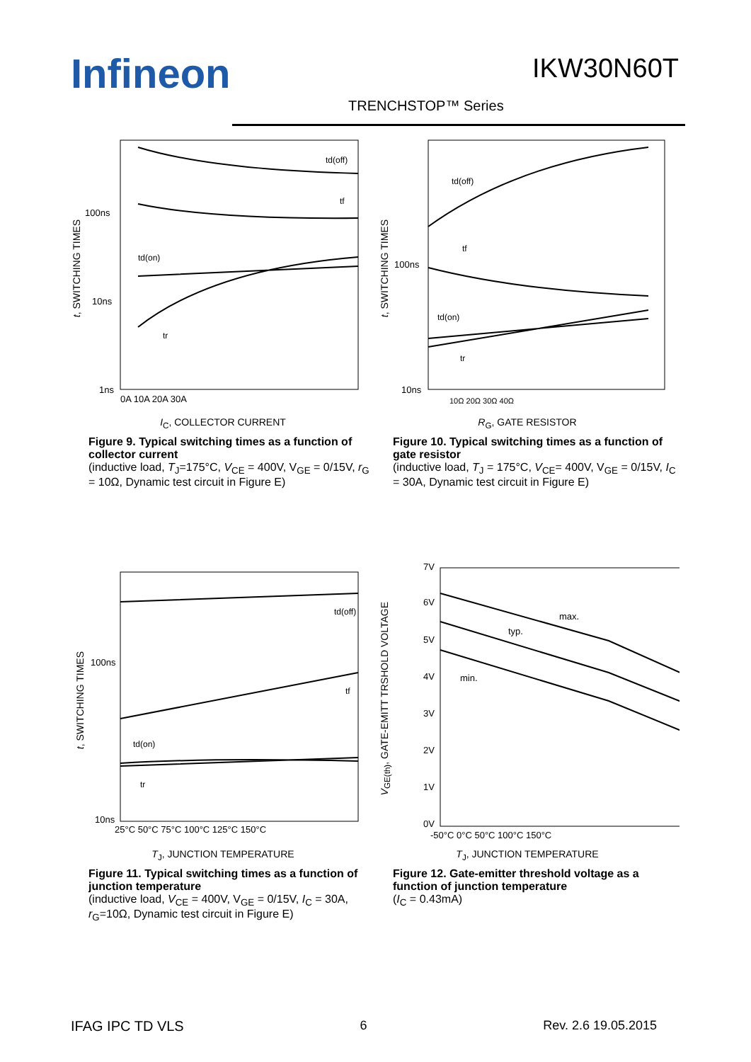Infineon IKW30N60T
TRENCHSTOP™ Series
100ns
10ns
1ns
0A 10A 20A 30A
td(off)
tf
td(on)
tr
t, SWITCHING TIMES
I<sub>C</sub>, COLLECTOR CURRENT
Figure 9. Typical switching times as a function of collector current
(inductive load, T<sub>J</sub>=175°C, V<sub>CE</sub> = 400V, V<sub>GE</sub> = 0/15V, r<sub>G</sub> = 10Ω, Dynamic test circuit in Figure E)
100ns
10ns
10Ω 20Ω 30Ω 40Ω
td(off)
tf
td(on)
tr
t, SWITCHING TIMES
R<sub>G</sub>, GATE RESISTOR
Figure 10. Typical switching times as a function of gate resistor
(inductive load, T<sub>J</sub> = 175°C, V<sub>CE</sub>= 400V, V<sub>GE</sub> = 0/15V, I<sub>C</sub> = 30A, Dynamic test circuit in Figure E)
100ns
10ns
25°C 50°C 75°C 100°C 125°C 150°C
td(off)
tf
td(on)
tr
t, SWITCHING TIMES
T<sub>J</sub>, JUNCTION TEMPERATURE
Figure 11. Typical switching times as a function of junction temperature
(inductive load, V<sub>CE</sub> = 400V, V<sub>GE</sub> = 0/15V, I<sub>C</sub> = 30A, r<sub>G</sub>=10Ω, Dynamic test circuit in Figure E)
7V
6V
5V
4V
3V
2V
1V
0V
-50°C 0°C 50°C 100°C 150°C
max.
typ.
min.
V<sub>GE(th)</sub>, GATE-EMITT TRSHOLD VOLTAGE
T<sub>J</sub>, JUNCTION TEMPERATURE
Figure 12. Gate-emitter threshold voltage as a function of junction temperature
(I<sub>C</sub> = 0.43mA)
IFAG IPC TD VLS 6 Rev. 2.6 19.05.2015